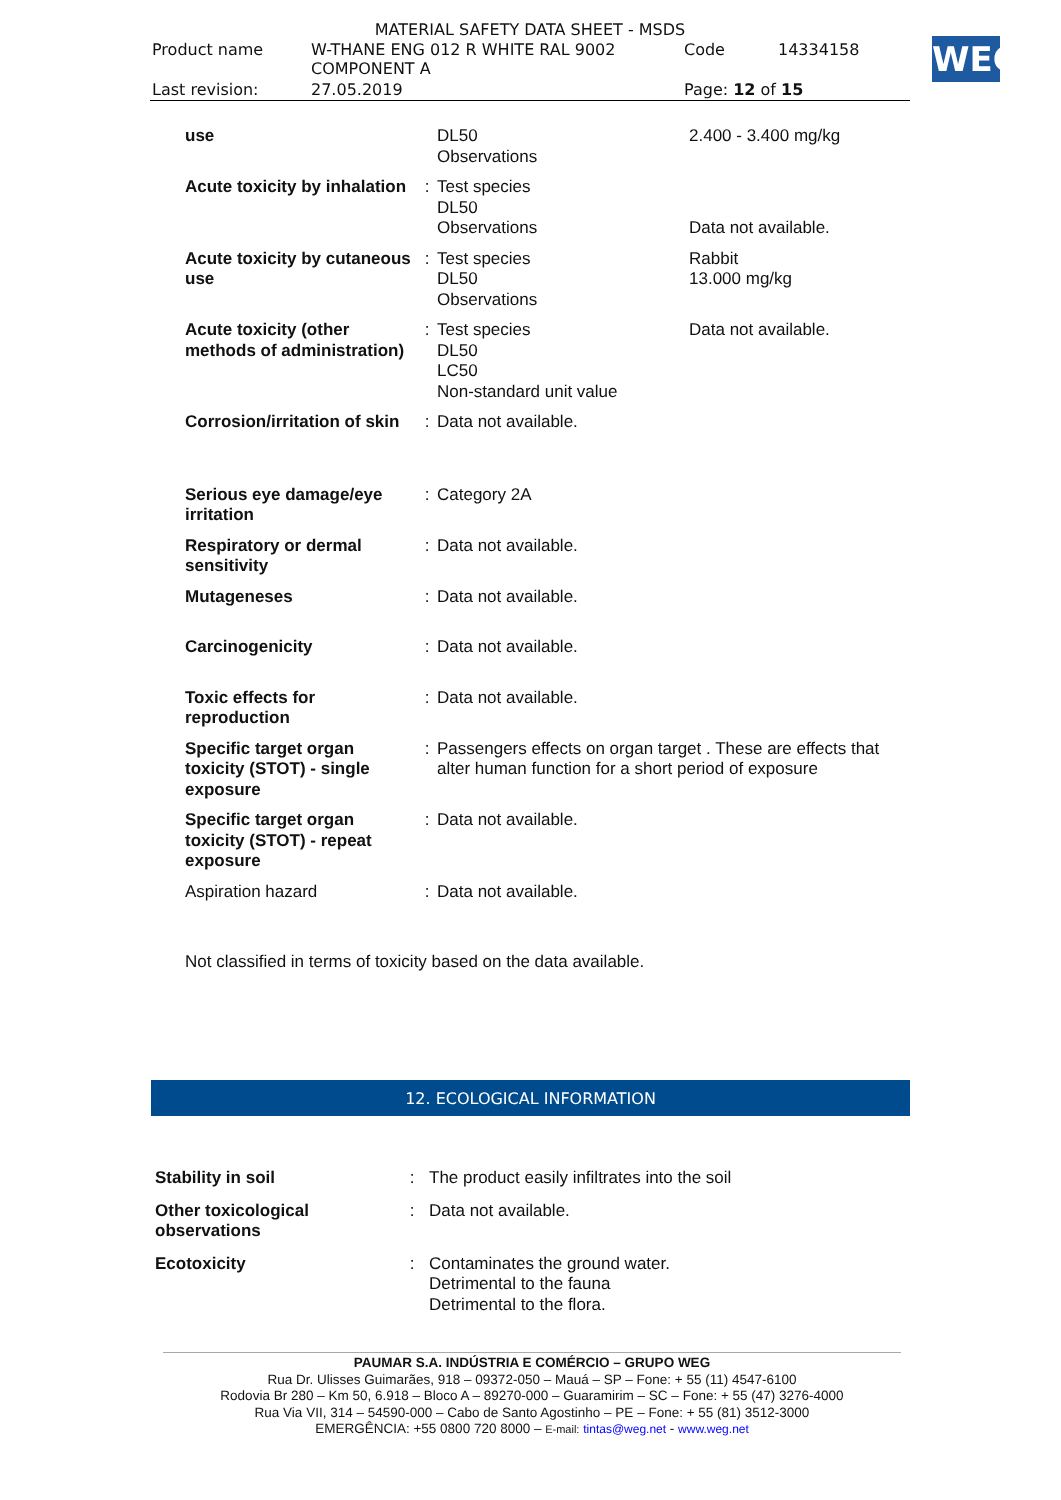MATERIAL SAFETY DATA SHEET - MSDS
| Product name | W-THANE ENG 012 R WHITE RAL 9002 COMPONENT A | Code | 14334158 |
| Last revision: | 27.05.2019 | Page: 12 of 15 | |
WEG
| use | | DL50 Observations | 2.400 - 3.400 mg/kg |
| Acute toxicity by inhalation | : | Test species DL50 Observations | Data not available. |
| Acute toxicity by cutaneous use | : | Test species DL50 Observations | Rabbit 13.000 mg/kg |
| Acute toxicity (other methods of administration) | : | Test species DL50 LC50 Non-standard unit value | Data not available. |
| Corrosion/irritation of skin | : | Data not available. | |
| Serious eye damage/eye irritation | : | Category 2A | |
| Respiratory or dermal sensitivity | : | Data not available. | |
| Mutageneses | : | Data not available. | |
| Carcinogenicity | : | Data not available. | |
| Toxic effects for reproduction | : | Data not available. | |
| Specific target organ toxicity (STOT) - single exposure | : | Passengers effects on organ target . These are effects that alter human function for a short period of exposure | |
| Specific target organ toxicity (STOT) - repeat exposure | : | Data not available. | |
| Aspiration hazard | : | Data not available. | |
| Not classified in terms of toxicity based on the data available. | | | |
12. ECOLOGICAL INFORMATION
| Stability in soil | : | The product easily infiltrates into the soil |
| Other toxicological observations | : | Data not available. |
| Ecotoxicity | : | Contaminates the ground water. Detrimental to the fauna Detrimental to the flora. |
PAUMAR S.A. INDÚSTRIA E COMÉRCIO – GRUPO WEG
Rua Dr. Ulisses Guimarães, 918 – 09372-050 – Mauá – SP – Fone: + 55 (11) 4547-6100
Rodovia Br 280 – Km 50, 6.918 – Bloco A – 89270-000 – Guaramirim – SC – Fone: + 55 (47) 3276-4000
Rua Via VII, 314 – 54590-000 – Cabo de Santo Agostinho – PE – Fone: + 55 (81) 3512-3000
EMERGÊNCIA: +55 0800 720 8000 – E-mail: tintas@weg.net - www.weg.net